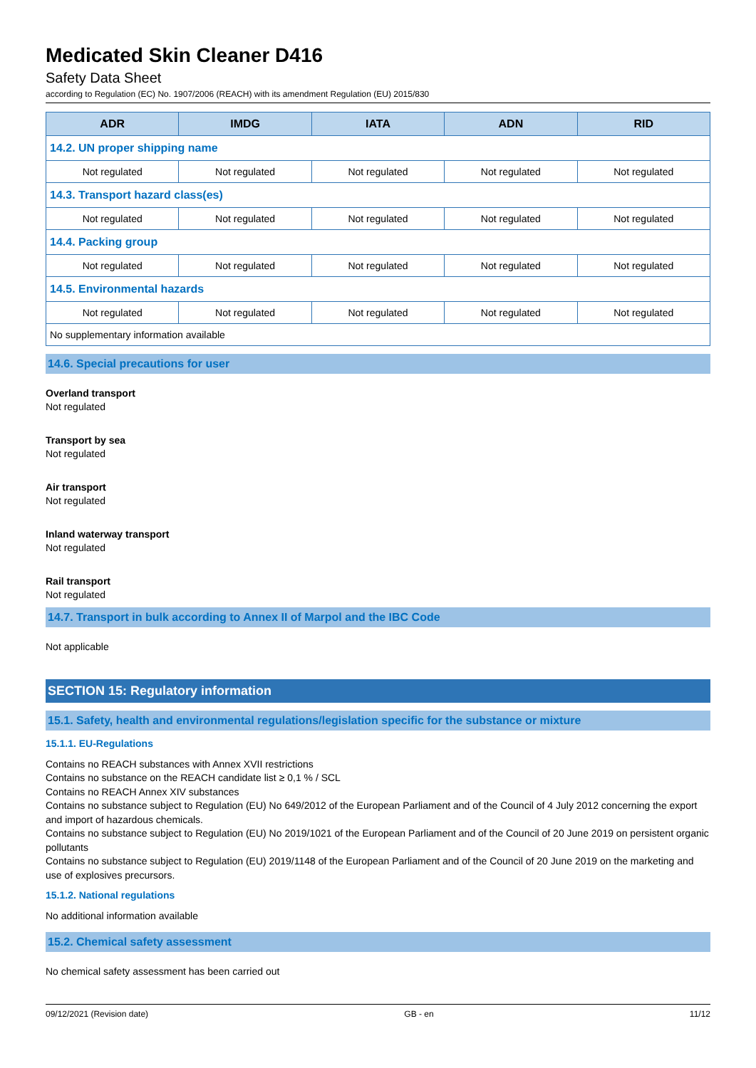Medicated Skin Cleaner D416
Safety Data Sheet
according to Regulation (EC) No. 1907/2006 (REACH) with its amendment Regulation (EU) 2015/830
| ADR | IMDG | IATA | ADN | RID |
| --- | --- | --- | --- | --- |
| 14.2. UN proper shipping name | | | | |
| Not regulated | Not regulated | Not regulated | Not regulated | Not regulated |
| 14.3. Transport hazard class(es) | | | | |
| Not regulated | Not regulated | Not regulated | Not regulated | Not regulated |
| 14.4. Packing group | | | | |
| Not regulated | Not regulated | Not regulated | Not regulated | Not regulated |
| 14.5. Environmental hazards | | | | |
| Not regulated | Not regulated | Not regulated | Not regulated | Not regulated |
| No supplementary information available | | | | |
14.6. Special precautions for user
Overland transport
Not regulated
Transport by sea
Not regulated
Air transport
Not regulated
Inland waterway transport
Not regulated
Rail transport
Not regulated
14.7. Transport in bulk according to Annex II of Marpol and the IBC Code
Not applicable
SECTION 15: Regulatory information
15.1. Safety, health and environmental regulations/legislation specific for the substance or mixture
15.1.1. EU-Regulations
Contains no REACH substances with Annex XVII restrictions
Contains no substance on the REACH candidate list ≥ 0,1 % / SCL
Contains no REACH Annex XIV substances
Contains no substance subject to Regulation (EU) No 649/2012 of the European Parliament and of the Council of 4 July 2012 concerning the export and import of hazardous chemicals.
Contains no substance subject to Regulation (EU) No 2019/1021 of the European Parliament and of the Council of 20 June 2019 on persistent organic pollutants
Contains no substance subject to Regulation (EU) 2019/1148 of the European Parliament and of the Council of 20 June 2019 on the marketing and use of explosives precursors.
15.1.2. National regulations
No additional information available
15.2. Chemical safety assessment
No chemical safety assessment has been carried out
09/12/2021 (Revision date) GB - en 11/12